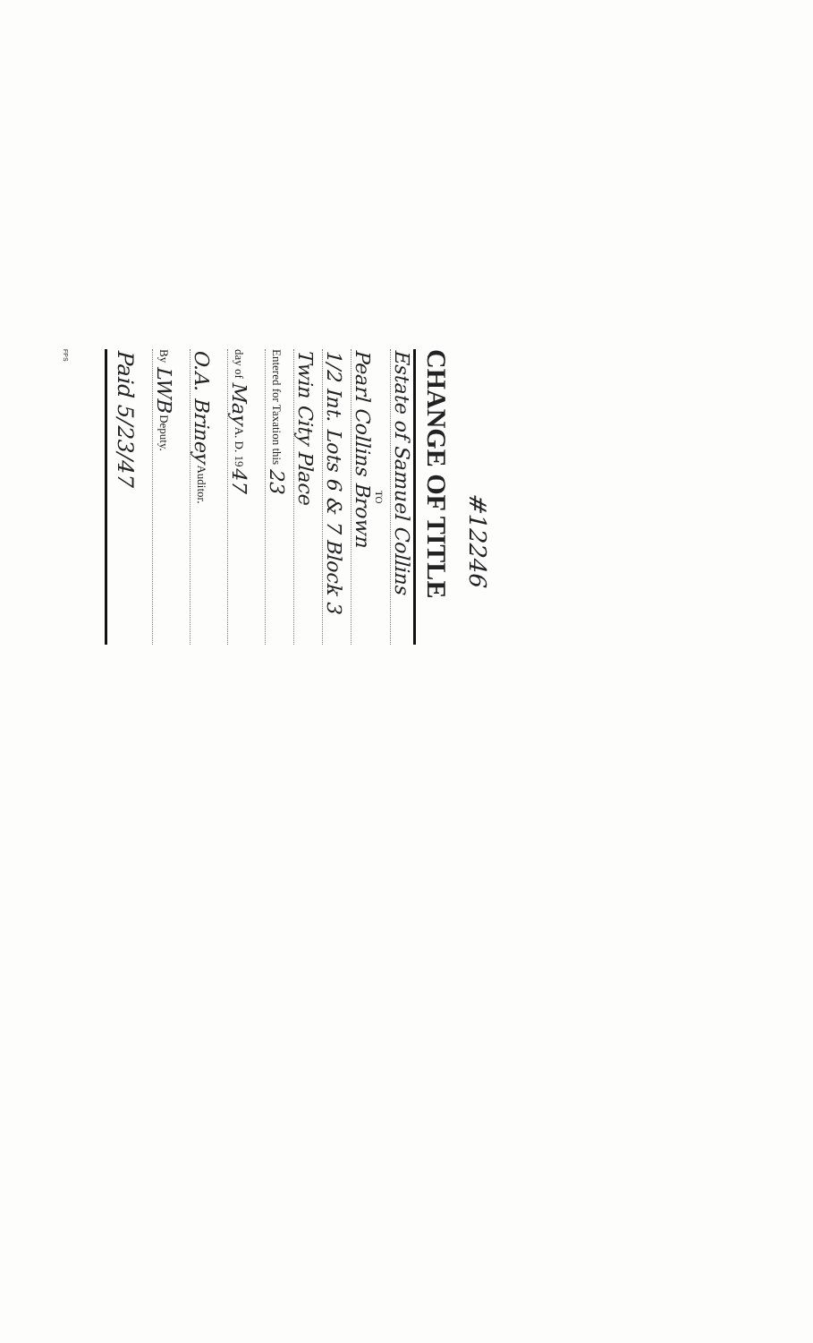#12246
CHANGE OF TITLE
Estate of Samuel Collins
TO
Pearl Collins Brown
1/2 Int. Lots 6 & 7 Block 3
Twin City Place
Entered for Taxation this 23
day of May A. D. 1947
O.A. Briney Auditor.
By LWB Deputy.
Paid 5/23/47
FPS